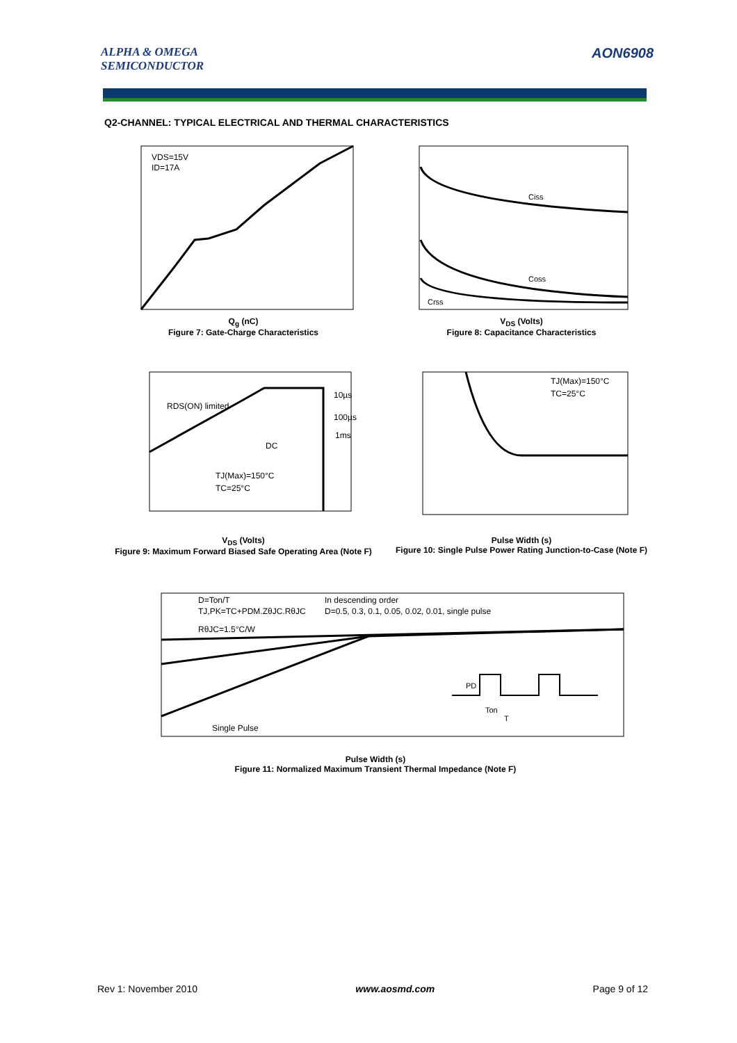ALPHA & OMEGA
SEMICONDUCTOR
AON6908
Q2-CHANNEL: TYPICAL ELECTRICAL AND THERMAL CHARACTERISTICS
VDS=15V
ID=17A
Q<sub>g</sub> (nC)
Figure 7: Gate-Charge Characteristics
Ciss
Coss
Crss
V<sub>DS</sub> (Volts)
Figure 8: Capacitance Characteristics
RDS(ON) limited
TJ(Max)=150°C
TC=25°C
DC
10µs
100µs
1ms
V<sub>DS</sub> (Volts)
Figure 9: Maximum Forward Biased Safe Operating Area (Note F)
TJ(Max)=150°C
TC=25°C
Pulse Width (s)
Figure 10: Single Pulse Power Rating Junction-to-Case (Note F)
D=Ton/T
TJ,PK=TC+PDM.ZθJC.RθJC
RθJC=1.5°C/W
In descending order
D=0.5, 0.3, 0.1, 0.05, 0.02, 0.01, single pulse
Single Pulse
PD
Ton
T
Pulse Width (s)
Figure 11: Normalized Maximum Transient Thermal Impedance (Note F)
Rev 1: November 2010 www.aosmd.com Page 9 of 12